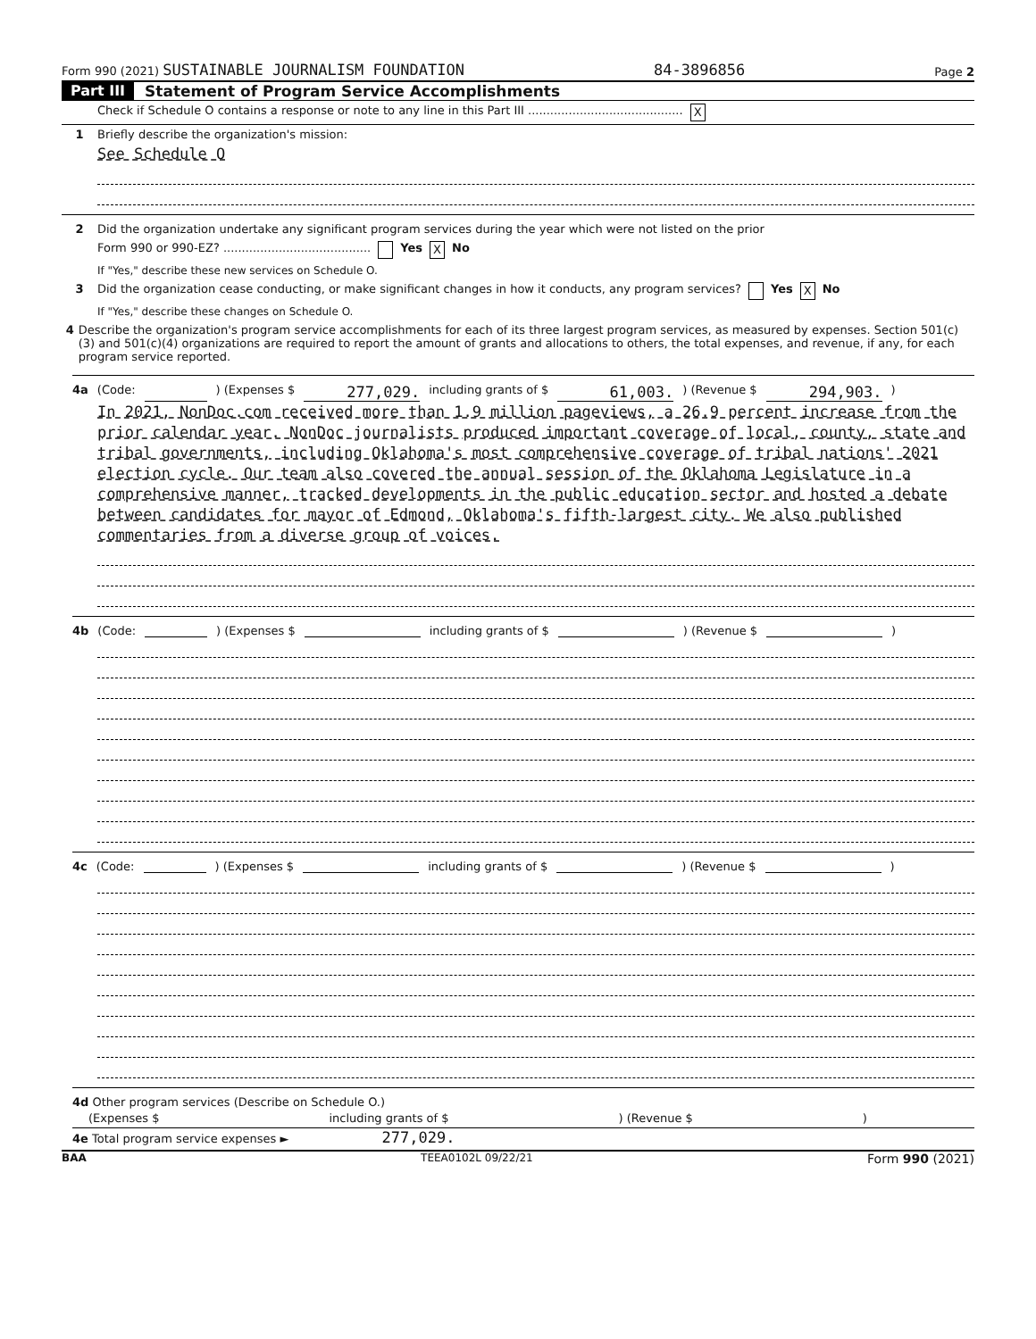Form 990 (2021) SUSTAINABLE JOURNALISM FOUNDATION 84-3896856 Page 2
Part III Statement of Program Service Accomplishments
Check if Schedule O contains a response or note to any line in this Part III .......................................... X
1 Briefly describe the organization's mission:
See Schedule O
2 Did the organization undertake any significant program services during the year which were not listed on the prior
Form 990 or 990-EZ? ........................................ Yes X No
If "Yes," describe these new services on Schedule O.
3 Did the organization cease conducting, or make significant changes in how it conducts, any program services? Yes X No
If "Yes," describe these changes on Schedule O.
4 Describe the organization's program service accomplishments for each of its three largest program services, as measured by expenses. Section 501(c)(3) and 501(c)(4) organizations are required to report the amount of grants and allocations to others, the total expenses, and revenue, if any, for each program service reported.
4a (Code: ) (Expenses $ 277,029. including grants of $ 61,003.) (Revenue $ 294,903.)
In 2021, NonDoc.com received more than 1.9 million pageviews, a 26.9 percent increase from the prior calendar year. NonDoc journalists produced important coverage of local, county, state and tribal governments, including Oklahoma's most comprehensive coverage of tribal nations' 2021 election cycle. Our team also covered the annual session of the Oklahoma Legislature in a comprehensive manner, tracked developments in the public education sector and hosted a debate between candidates for mayor of Edmond, Oklahoma's fifth-largest city. We also published commentaries from a diverse group of voices.
4b (Code: ) (Expenses $ including grants of $ ) (Revenue $ )
4c (Code: ) (Expenses $ including grants of $ ) (Revenue $ )
4d Other program services (Describe on Schedule O.)
(Expenses $ including grants of $) (Revenue $)
4e Total program service expenses ► 277,029.
BAA TEEA0102L 09/22/21 Form 990 (2021)